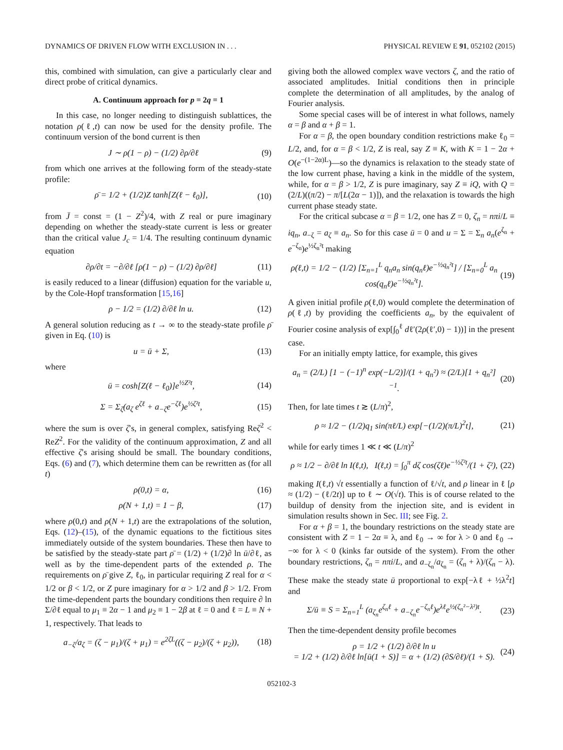DYNAMICS OF DRIVEN FLOW WITH EXCLUSION IN . . . PHYSICAL REVIEW E 91, 052102 (2015)
this, combined with simulation, can give a particularly clear and direct probe of critical dynamics.
A. Continuum approach for p = 2q = 1
In this case, no longer needing to distinguish sublattices, the notation ρ(ℓ,t) can now be used for the density profile. The continuum version of the bond current is then
J ∼ ρ(1 − ρ) − (1/2) ∂ρ/∂ℓ (9)
from which one arrives at the following form of the steady-state profile:
ρ̄ = 1/2 + (1/2)Z tanh[Z(ℓ − ℓ<sub>0</sub>)], (10)
from J̄ = const = (1 − Z<sup>2</sup>)/4, with Z real or pure imaginary depending on whether the steady-state current is less or greater than the critical value J<sub>c</sub> = 1/4. The resulting continuum dynamic equation
∂ρ/∂t = −∂/∂ℓ [ρ(1 − ρ) − (1/2) ∂ρ/∂ℓ] (11)
is easily reduced to a linear (diffusion) equation for the variable u, by the Cole-Hopf transformation [15,16]
ρ − 1/2 = (1/2) ∂/∂ℓ ln u. (12)
A general solution reducing as t → ∞ to the steady-state profile ρ̄ given in Eq. (10) is
u = ū + Σ, (13)
where
ū = cosh[Z(ℓ − ℓ<sub>0</sub>)]e<sup>½Z²t</sup>, (14)
Σ = Σ<sub>ζ</sub>(a<sub>ζ</sub> e<sup>ζℓ</sup> + a<sub>−ζ</sub>e<sup>−ζℓ</sup>)e<sup>½ζ²t</sup>, (15)
where the sum is over ζ′s, in general complex, satisfying Reζ<sup>2</sup> < ReZ<sup>2</sup>. For the validity of the continuum approximation, Z and all effective ζ′s arising should be small. The boundary conditions, Eqs. (6) and (7), which determine them can be rewritten as (for all t)
ρ(0,t) = α, (16)
ρ(N + 1,t) = 1 − β, (17)
where ρ(0,t) and ρ(N + 1,t) are the extrapolations of the solution, Eqs. (12)–(15), of the dynamic equations to the fictitious sites immediately outside of the system boundaries. These then have to be satisfied by the steady-state part ρ̄ = (1/2) + (1/2)∂ ln ū/∂ℓ, as well as by the time-dependent parts of the extended ρ. The requirements on ρ̄ give Z, ℓ<sub>0</sub>, in particular requiring Z real for α < 1/2 or β < 1/2, or Z pure imaginary for α > 1/2 and β > 1/2. From the time-dependent parts the boundary conditions then require ∂ ln Σ/∂ℓ equal to μ<sub>1</sub> ≡ 2α − 1 and μ<sub>2</sub> ≡ 1 − 2β at ℓ = 0 and ℓ = L ≡ N + 1, respectively. That leads to
a<sub>−ζ</sub>/a<sub>ζ</sub> = (ζ − μ<sub>1</sub>)/(ζ + μ<sub>1</sub>) = e<sup>2ζL</sup>((ζ − μ<sub>2</sub>)/(ζ + μ<sub>2</sub>)), (18)
giving both the allowed complex wave vectors ζ, and the ratio of associated amplitudes. Initial conditions then in principle complete the determination of all amplitudes, by the analog of Fourier analysis.
Some special cases will be of interest in what follows, namely α = β and α + β = 1.
For α = β, the open boundary condition restrictions make ℓ<sub>0</sub> = L/2, and, for α = β < 1/2, Z is real, say Z ≡ K, with K = 1 − 2α + O(e<sup>−(1−2α)L</sup>)—so the dynamics is relaxation to the steady state of the low current phase, having a kink in the middle of the system, while, for α = β > 1/2, Z is pure imaginary, say Z ≡ iQ, with Q = (2/L)((π/2) − π/[L(2α − 1)]), and the relaxation is towards the high current phase steady state.
For the critical subcase α = β = 1/2, one has Z = 0, ζ<sub>n</sub> = nπi/L ≡ iq<sub>n</sub>, a<sub>−ζ</sub> = a<sub>ζ</sub> ≡ a<sub>n</sub>. So for this case ū = 0 and u = Σ = Σ<sub>n</sub> a<sub>n</sub>(e<sup>ζ<sub>n</sub></sup> + e<sup>−ζ<sub>n</sub></sup>)e<sup>½ζ<sub>n</sub>²t</sup> making
ρ(ℓ,t) = 1/2 − (1/2) [Σ<sub>n=1</sub><sup>L</sup> q<sub>n</sub>a<sub>n</sub> sin(q<sub>n</sub>ℓ)e<sup>−½q<sub>n</sub>²t</sup>] / [Σ<sub>n=0</sub><sup>L</sup> a<sub>n</sub> cos(q<sub>n</sub>ℓ)e<sup>−½q<sub>n</sub>²t</sup>]. (19)
A given initial profile ρ(ℓ,0) would complete the determination of ρ(ℓ,t) by providing the coefficients a<sub>n</sub>, by the equivalent of Fourier cosine analysis of exp[∫<sub>0</sub><sup>ℓ</sup> dℓ′(2ρ(ℓ′,0) − 1))] in the present case.
For an initially empty lattice, for example, this gives
a<sub>n</sub> = (2/L) [1 − (−1)<sup>n</sup> exp(−L/2)]/(1 + q<sub>n</sub>²) ≈ (2/L)[1 + q<sub>n</sub>²]<sup>−1</sup>. (20)
Then, for late times t ≳ (L/π)<sup>2</sup>,
ρ ≈ 1/2 − (1/2)q<sub>1</sub> sin(πℓ/L) exp[−(1/2)(π/L)<sup>2</sup>t], (21)
while for early times 1 ≪ t ≪ (L/π)<sup>2</sup>
ρ ≈ 1/2 − ∂/∂ℓ ln I(ℓ,t), I(ℓ,t) = ∫<sub>0</sub><sup>π</sup> dζ cos(ζℓ)e<sup>−½ζ²t</sup>/(1 + ζ²), (22)
making I(ℓ,t) √t essentially a function of ℓ/√t, and ρ linear in ℓ [ρ ≈ (1/2) − (ℓ/2t)] up to ℓ ∼ O(√t). This is of course related to the buildup of density from the injection site, and is evident in simulation results shown in Sec. III; see Fig. 2.
For α + β = 1, the boundary restrictions on the steady state are consistent with Z = 1 − 2α ≡ λ, and ℓ<sub>0</sub> → ∞ for λ > 0 and ℓ<sub>0</sub> → −∞ for λ < 0 (kinks far outside of the system). From the other boundary restrictions, ζ<sub>n</sub> = nπi/L, and a<sub>−ζ<sub>n</sub></sub>/a<sub>ζ<sub>n</sub></sub> = (ζ<sub>n</sub> + λ)/(ζ<sub>n</sub> − λ). These make the steady state ū proportional to exp[−λℓ + ½λ<sup>2</sup>t] and
Σ/ū ≡ S = Σ<sub>n=1</sub><sup>L</sup> (a<sub>ζ<sub>n</sub></sub>e<sup>ζ<sub>n</sub>ℓ</sup> + a<sub>−ζ<sub>n</sub></sub>e<sup>−ζ<sub>n</sub>ℓ</sup>)e<sup>λℓ</sup>e<sup>½(ζ<sub>n</sub>²−λ²)t</sup>. (23)
Then the time-dependent density profile becomes
ρ = 1/2 + (1/2) ∂/∂ℓ ln u
= 1/2 + (1/2) ∂/∂ℓ ln[ū(1 + S)] = α + (1/2) (∂S/∂ℓ)/(1 + S). (24)
052102-3